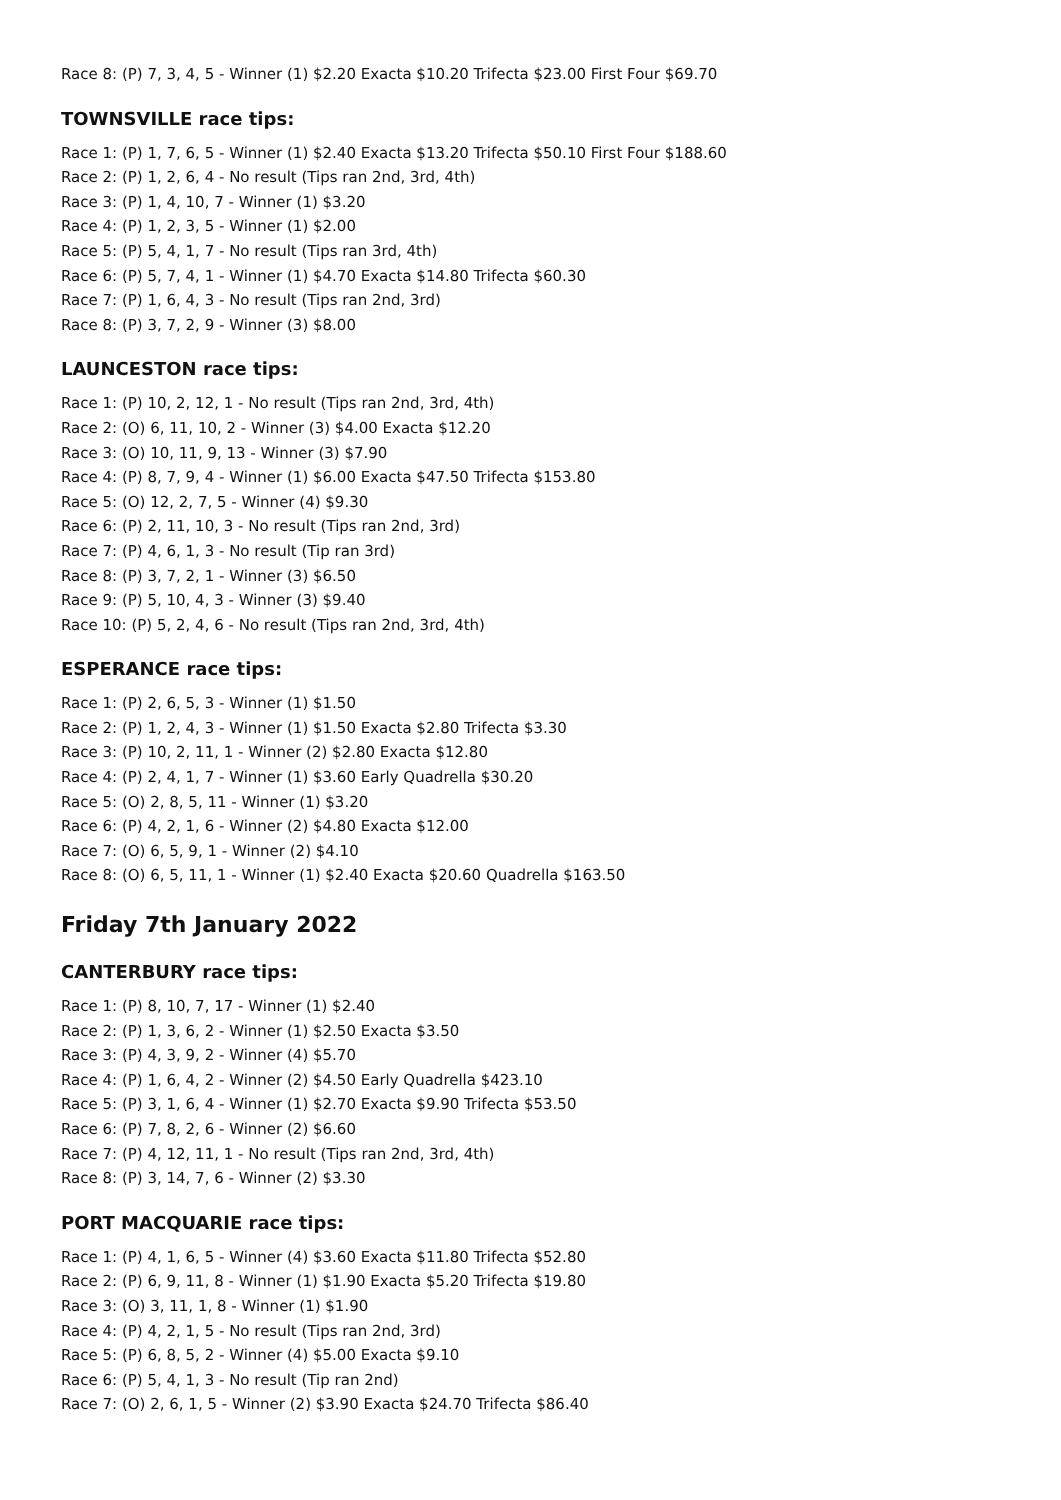Race 8: (P) 7, 3, 4, 5 - Winner (1) $2.20 Exacta $10.20 Trifecta $23.00 First Four $69.70
TOWNSVILLE race tips:
Race 1: (P) 1, 7, 6, 5 - Winner (1) $2.40 Exacta $13.20 Trifecta $50.10 First Four $188.60
Race 2: (P) 1, 2, 6, 4 - No result (Tips ran 2nd, 3rd, 4th)
Race 3: (P) 1, 4, 10, 7 - Winner (1) $3.20
Race 4: (P) 1, 2, 3, 5 - Winner (1) $2.00
Race 5: (P) 5, 4, 1, 7 - No result (Tips ran 3rd, 4th)
Race 6: (P) 5, 7, 4, 1 - Winner (1) $4.70 Exacta $14.80 Trifecta $60.30
Race 7: (P) 1, 6, 4, 3 - No result (Tips ran 2nd, 3rd)
Race 8: (P) 3, 7, 2, 9 - Winner (3) $8.00
LAUNCESTON race tips:
Race 1: (P) 10, 2, 12, 1 - No result (Tips ran 2nd, 3rd, 4th)
Race 2: (O) 6, 11, 10, 2 - Winner (3) $4.00 Exacta $12.20
Race 3: (O) 10, 11, 9, 13 - Winner (3) $7.90
Race 4: (P) 8, 7, 9, 4 - Winner (1) $6.00 Exacta $47.50 Trifecta $153.80
Race 5: (O) 12, 2, 7, 5 - Winner (4) $9.30
Race 6: (P) 2, 11, 10, 3 - No result (Tips ran 2nd, 3rd)
Race 7: (P) 4, 6, 1, 3 - No result (Tip ran 3rd)
Race 8: (P) 3, 7, 2, 1 - Winner (3) $6.50
Race 9: (P) 5, 10, 4, 3 - Winner (3) $9.40
Race 10: (P) 5, 2, 4, 6 - No result (Tips ran 2nd, 3rd, 4th)
ESPERANCE race tips:
Race 1: (P) 2, 6, 5, 3 - Winner (1) $1.50
Race 2: (P) 1, 2, 4, 3 - Winner (1) $1.50 Exacta $2.80 Trifecta $3.30
Race 3: (P) 10, 2, 11, 1 - Winner (2) $2.80 Exacta $12.80
Race 4: (P) 2, 4, 1, 7 - Winner (1) $3.60 Early Quadrella $30.20
Race 5: (O) 2, 8, 5, 11 - Winner (1) $3.20
Race 6: (P) 4, 2, 1, 6 - Winner (2) $4.80 Exacta $12.00
Race 7: (O) 6, 5, 9, 1 - Winner (2) $4.10
Race 8: (O) 6, 5, 11, 1 - Winner (1) $2.40 Exacta $20.60 Quadrella $163.50
Friday 7th January 2022
CANTERBURY race tips:
Race 1: (P) 8, 10, 7, 17 - Winner (1) $2.40
Race 2: (P) 1, 3, 6, 2 - Winner (1) $2.50 Exacta $3.50
Race 3: (P) 4, 3, 9, 2 - Winner (4) $5.70
Race 4: (P) 1, 6, 4, 2 - Winner (2) $4.50 Early Quadrella $423.10
Race 5: (P) 3, 1, 6, 4 - Winner (1) $2.70 Exacta $9.90 Trifecta $53.50
Race 6: (P) 7, 8, 2, 6 - Winner (2) $6.60
Race 7: (P) 4, 12, 11, 1 - No result (Tips ran 2nd, 3rd, 4th)
Race 8: (P) 3, 14, 7, 6 - Winner (2) $3.30
PORT MACQUARIE race tips:
Race 1: (P) 4, 1, 6, 5 - Winner (4) $3.60 Exacta $11.80 Trifecta $52.80
Race 2: (P) 6, 9, 11, 8 - Winner (1) $1.90 Exacta $5.20 Trifecta $19.80
Race 3: (O) 3, 11, 1, 8 - Winner (1) $1.90
Race 4: (P) 4, 2, 1, 5 - No result (Tips ran 2nd, 3rd)
Race 5: (P) 6, 8, 5, 2 - Winner (4) $5.00 Exacta $9.10
Race 6: (P) 5, 4, 1, 3 - No result (Tip ran 2nd)
Race 7: (O) 2, 6, 1, 5 - Winner (2) $3.90 Exacta $24.70 Trifecta $86.40